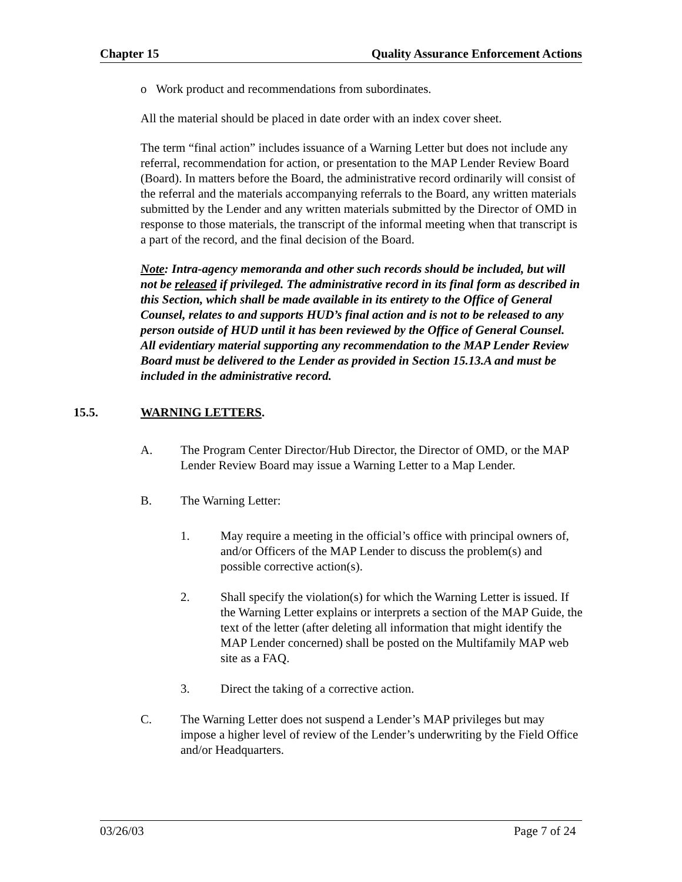Chapter 15 Quality Assurance Enforcement Actions
o Work product and recommendations from subordinates.
All the material should be placed in date order with an index cover sheet.
The term “final action” includes issuance of a Warning Letter but does not include any referral, recommendation for action, or presentation to the MAP Lender Review Board (Board). In matters before the Board, the administrative record ordinarily will consist of the referral and the materials accompanying referrals to the Board, any written materials submitted by the Lender and any written materials submitted by the Director of OMD in response to those materials, the transcript of the informal meeting when that transcript is a part of the record, and the final decision of the Board.
Note: Intra-agency memoranda and other such records should be included, but will not be released if privileged. The administrative record in its final form as described in this Section, which shall be made available in its entirety to the Office of General Counsel, relates to and supports HUD’s final action and is not to be released to any person outside of HUD until it has been reviewed by the Office of General Counsel. All evidentiary material supporting any recommendation to the MAP Lender Review Board must be delivered to the Lender as provided in Section 15.13.A and must be included in the administrative record.
15.5. WARNING LETTERS.
A. The Program Center Director/Hub Director, the Director of OMD, or the MAP Lender Review Board may issue a Warning Letter to a Map Lender.
B. The Warning Letter:
1. May require a meeting in the official’s office with principal owners of, and/or Officers of the MAP Lender to discuss the problem(s) and possible corrective action(s).
2. Shall specify the violation(s) for which the Warning Letter is issued. If the Warning Letter explains or interprets a section of the MAP Guide, the text of the letter (after deleting all information that might identify the MAP Lender concerned) shall be posted on the Multifamily MAP web site as a FAQ.
3. Direct the taking of a corrective action.
C. The Warning Letter does not suspend a Lender’s MAP privileges but may impose a higher level of review of the Lender’s underwriting by the Field Office and/or Headquarters.
03/26/03 Page 7 of 24